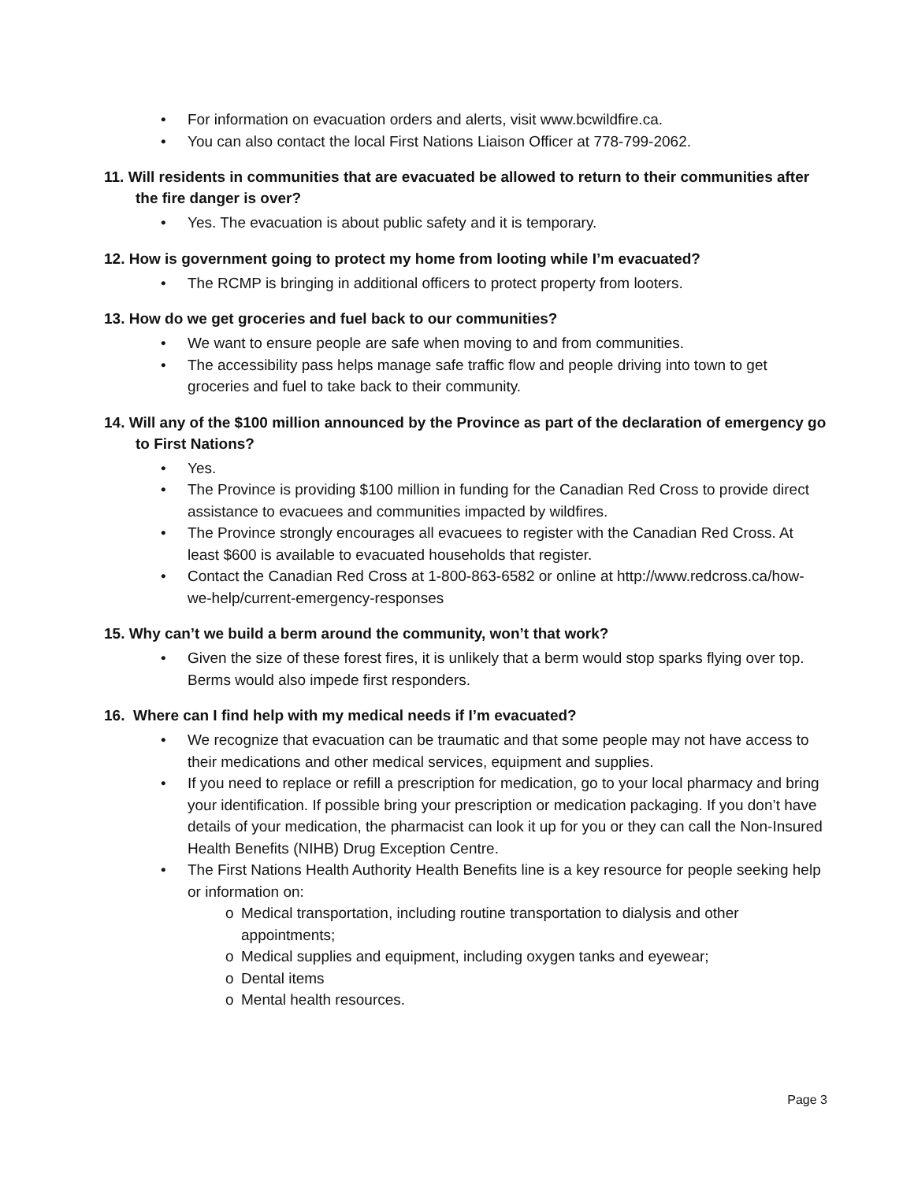• For information on evacuation orders and alerts, visit www.bcwildfire.ca.
• You can also contact the local First Nations Liaison Officer at 778-799-2062.
11. Will residents in communities that are evacuated be allowed to return to their communities after the fire danger is over?
• Yes. The evacuation is about public safety and it is temporary.
12. How is government going to protect my home from looting while I’m evacuated?
• The RCMP is bringing in additional officers to protect property from looters.
13. How do we get groceries and fuel back to our communities?
• We want to ensure people are safe when moving to and from communities.
• The accessibility pass helps manage safe traffic flow and people driving into town to get groceries and fuel to take back to their community.
14. Will any of the $100 million announced by the Province as part of the declaration of emergency go to First Nations?
• Yes.
• The Province is providing $100 million in funding for the Canadian Red Cross to provide direct assistance to evacuees and communities impacted by wildfires.
• The Province strongly encourages all evacuees to register with the Canadian Red Cross. At least $600 is available to evacuated households that register.
• Contact the Canadian Red Cross at 1-800-863-6582 or online at http://www.redcross.ca/how-we-help/current-emergency-responses
15. Why can’t we build a berm around the community, won’t that work?
• Given the size of these forest fires, it is unlikely that a berm would stop sparks flying over top. Berms would also impede first responders.
16. Where can I find help with my medical needs if I’m evacuated?
• We recognize that evacuation can be traumatic and that some people may not have access to their medications and other medical services, equipment and supplies.
• If you need to replace or refill a prescription for medication, go to your local pharmacy and bring your identification. If possible bring your prescription or medication packaging. If you don’t have details of your medication, the pharmacist can look it up for you or they can call the Non-Insured Health Benefits (NIHB) Drug Exception Centre.
• The First Nations Health Authority Health Benefits line is a key resource for people seeking help or information on:
o Medical transportation, including routine transportation to dialysis and other appointments;
o Medical supplies and equipment, including oxygen tanks and eyewear;
o Dental items
o Mental health resources.
Page 3